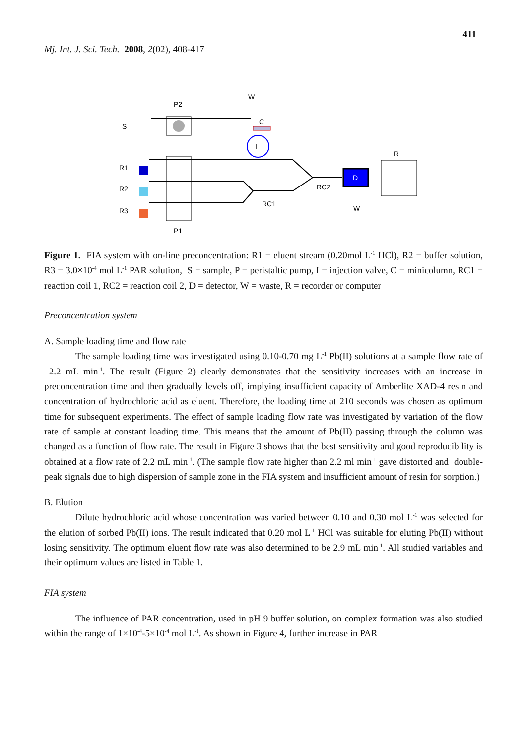411
Mj. Int. J. Sci. Tech. 2008, 2(02), 408-417
W
P2
S
C
I
R1
R2
R3
RC1
RC2
D
W
R
P1
Figure 1. FIA system with on-line preconcentration: R1 = eluent stream (0.20mol L<sup>-1</sup> HCl), R2 = buffer solution, R3 = 3.0×10<sup>-4</sup> mol L<sup>-1</sup> PAR solution, S = sample, P = peristaltic pump, I = injection valve, C = minicolumn, RC1 = reaction coil 1, RC2 = reaction coil 2, D = detector, W = waste, R = recorder or computer
Preconcentration system
A. Sample loading time and flow rate
The sample loading time was investigated using 0.10-0.70 mg L<sup>-1</sup> Pb(II) solutions at a sample flow rate of 2.2 mL min<sup>-1</sup>. The result (Figure 2) clearly demonstrates that the sensitivity increases with an increase in preconcentration time and then gradually levels off, implying insufficient capacity of Amberlite XAD-4 resin and concentration of hydrochloric acid as eluent. Therefore, the loading time at 210 seconds was chosen as optimum time for subsequent experiments. The effect of sample loading flow rate was investigated by variation of the flow rate of sample at constant loading time. This means that the amount of Pb(II) passing through the column was changed as a function of flow rate. The result in Figure 3 shows that the best sensitivity and good reproducibility is obtained at a flow rate of 2.2 mL min<sup>-1</sup>. (The sample flow rate higher than 2.2 ml min<sup>-1</sup> gave distorted and double-peak signals due to high dispersion of sample zone in the FIA system and insufficient amount of resin for sorption.)
B. Elution
Dilute hydrochloric acid whose concentration was varied between 0.10 and 0.30 mol L<sup>-1</sup> was selected for the elution of sorbed Pb(II) ions. The result indicated that 0.20 mol L<sup>-1</sup> HCl was suitable for eluting Pb(II) without losing sensitivity. The optimum eluent flow rate was also determined to be 2.9 mL min<sup>-1</sup>. All studied variables and their optimum values are listed in Table 1.
FIA system
The influence of PAR concentration, used in pH 9 buffer solution, on complex formation was also studied within the range of 1×10<sup>-4</sup>-5×10<sup>-4</sup> mol L<sup>-1</sup>. As shown in Figure 4, further increase in PAR